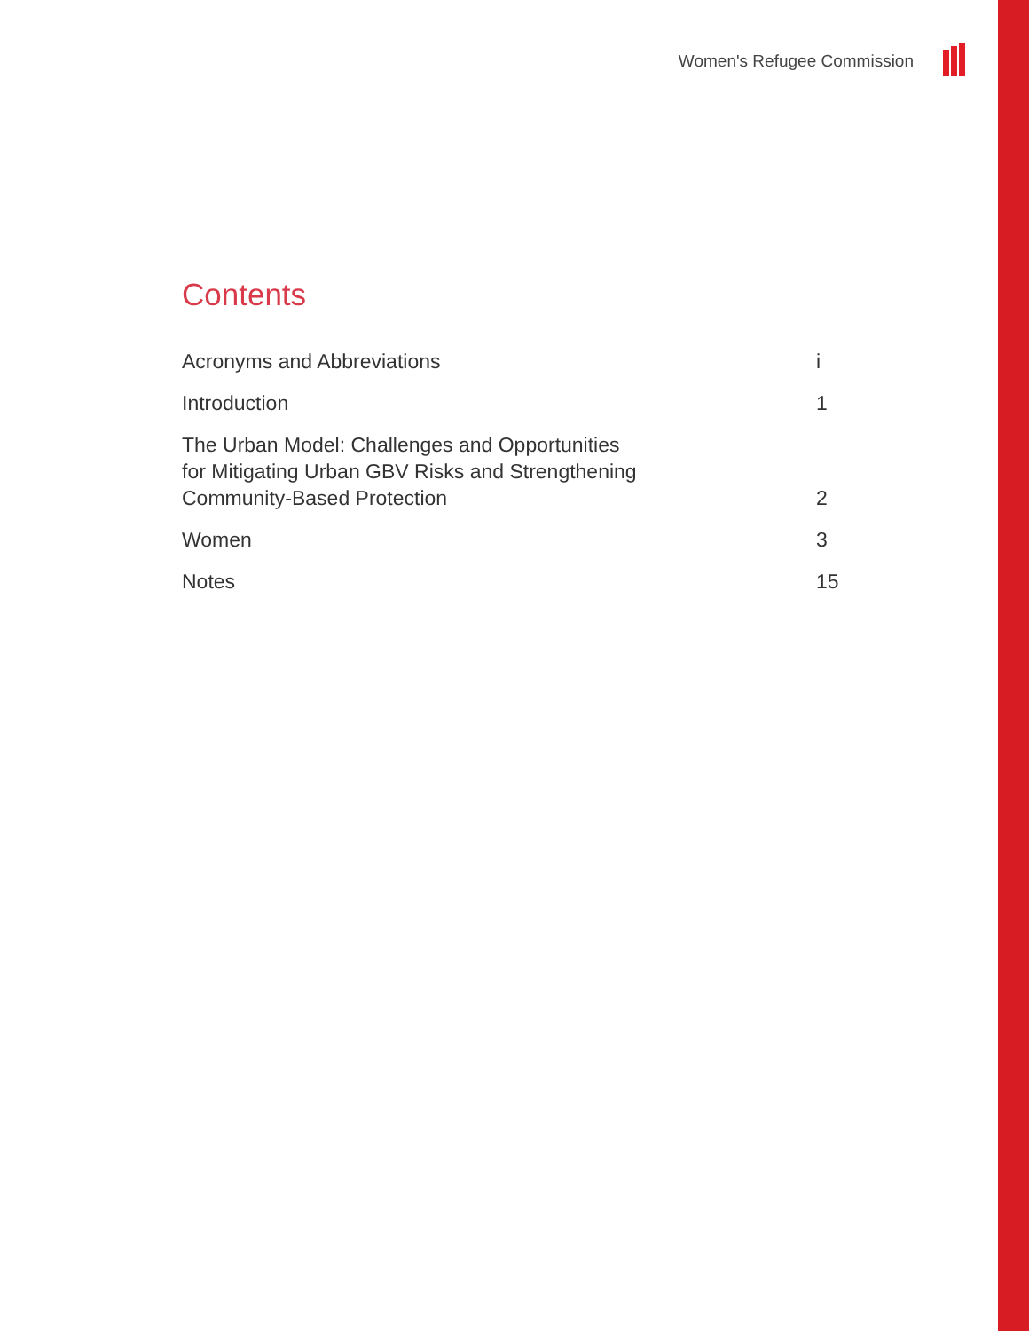Women's Refugee Commission
Contents
Acronyms and Abbreviations
i
Introduction
1
The Urban Model: Challenges and Opportunities
for Mitigating Urban GBV Risks and Strengthening
Community-Based Protection
2
Women
3
Notes
15